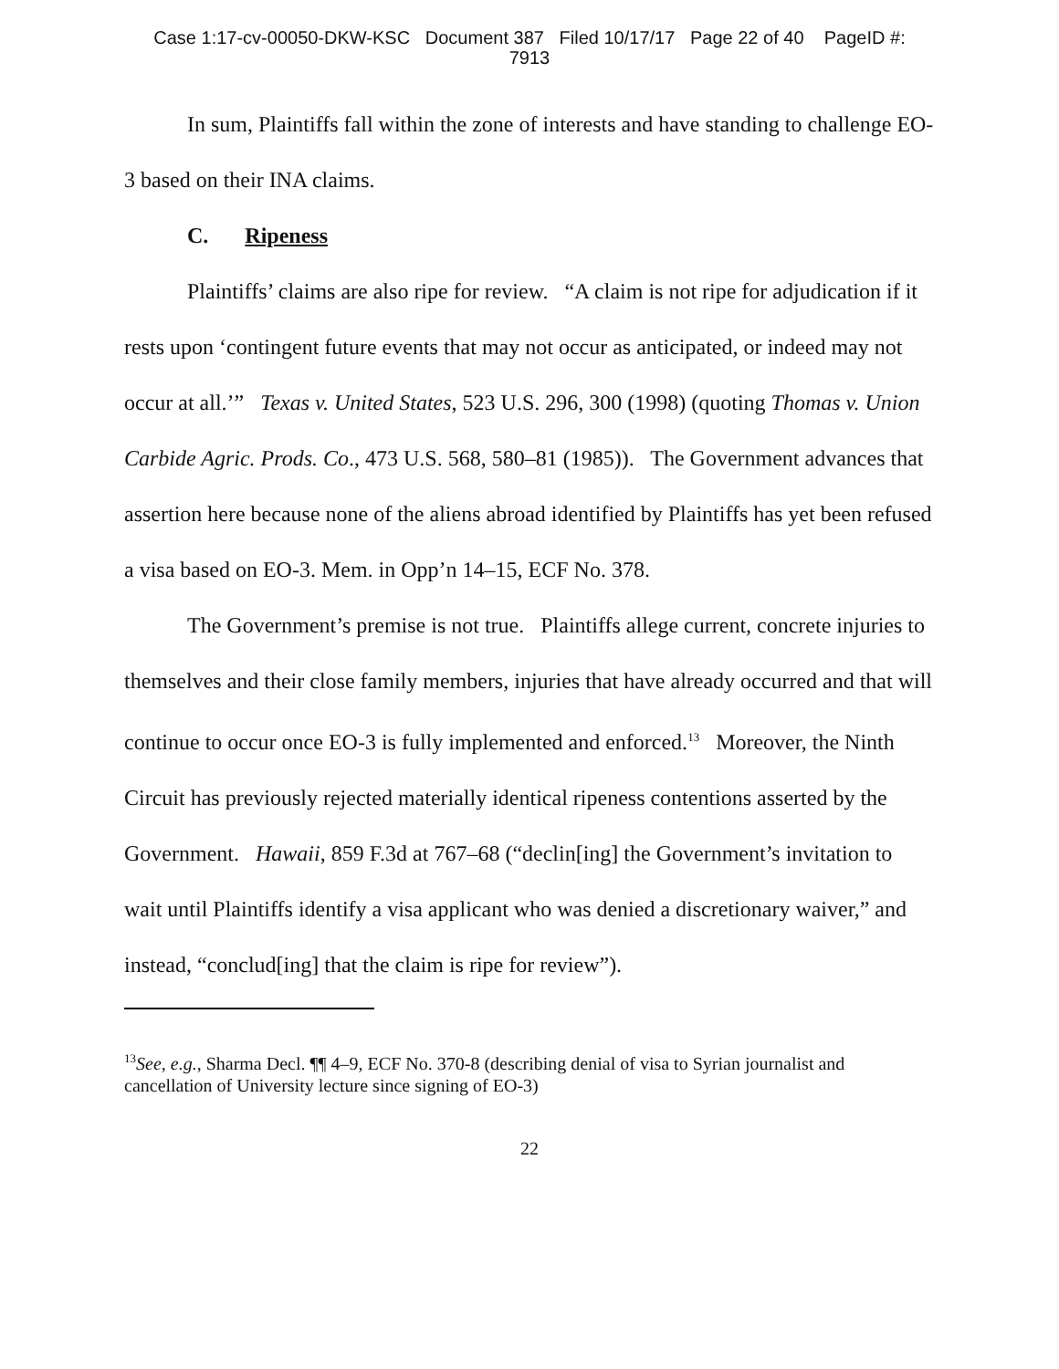Case 1:17-cv-00050-DKW-KSC Document 387 Filed 10/17/17 Page 22 of 40 PageID #:
7913
In sum, Plaintiffs fall within the zone of interests and have standing to challenge EO-3 based on their INA claims.
C. Ripeness
Plaintiffs’ claims are also ripe for review. “A claim is not ripe for adjudication if it rests upon ‘contingent future events that may not occur as anticipated, or indeed may not occur at all.’” Texas v. United States, 523 U.S. 296, 300 (1998) (quoting Thomas v. Union Carbide Agric. Prods. Co., 473 U.S. 568, 580–81 (1985)). The Government advances that assertion here because none of the aliens abroad identified by Plaintiffs has yet been refused a visa based on EO-3. Mem. in Opp’n 14–15, ECF No. 378.
The Government’s premise is not true. Plaintiffs allege current, concrete injuries to themselves and their close family members, injuries that have already occurred and that will continue to occur once EO-3 is fully implemented and enforced.<sup>13</sup> Moreover, the Ninth Circuit has previously rejected materially identical ripeness contentions asserted by the Government. Hawaii, 859 F.3d at 767–68 (“declin[ing] the Government’s invitation to wait until Plaintiffs identify a visa applicant who was denied a discretionary waiver,” and instead, “conclud[ing] that the claim is ripe for review”).
<sup>13</sup> See, e.g., Sharma Decl. ¶¶ 4–9, ECF No. 370-8 (describing denial of visa to Syrian journalist and cancellation of University lecture since signing of EO-3)
22